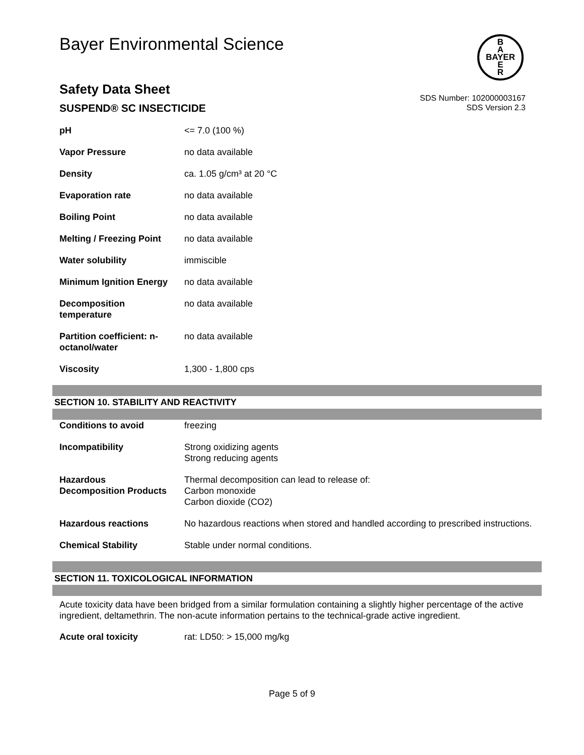Bayer Environmental Science
B
A
BAYER
E
R
Safety Data Sheet
SUSPEND® SC INSECTICIDE
SDS Number: 102000003167
SDS Version 2.3
| pH | <= 7.0 (100 %) |
| Vapor Pressure | no data available |
| Density | ca. 1.05 g/cm³ at 20 °C |
| Evaporation rate | no data available |
| Boiling Point | no data available |
| Melting / Freezing Point | no data available |
| Water solubility | immiscible |
| Minimum Ignition Energy | no data available |
| Decomposition temperature | no data available |
| Partition coefficient: n-octanol/water | no data available |
| Viscosity | 1,300 - 1,800 cps |
SECTION 10. STABILITY AND REACTIVITY
| Conditions to avoid | freezing |
| Incompatibility | Strong oxidizing agents Strong reducing agents |
| Hazardous Decomposition Products | Thermal decomposition can lead to release of: Carbon monoxide Carbon dioxide (CO2) |
| Hazardous reactions | No hazardous reactions when stored and handled according to prescribed instructions. |
| Chemical Stability | Stable under normal conditions. |
SECTION 11. TOXICOLOGICAL INFORMATION
Acute toxicity data have been bridged from a similar formulation containing a slightly higher percentage of the active ingredient, deltamethrin. The non-acute information pertains to the technical-grade active ingredient.
| Acute oral toxicity | rat: LD50: > 15,000 mg/kg |
Page 5 of 9